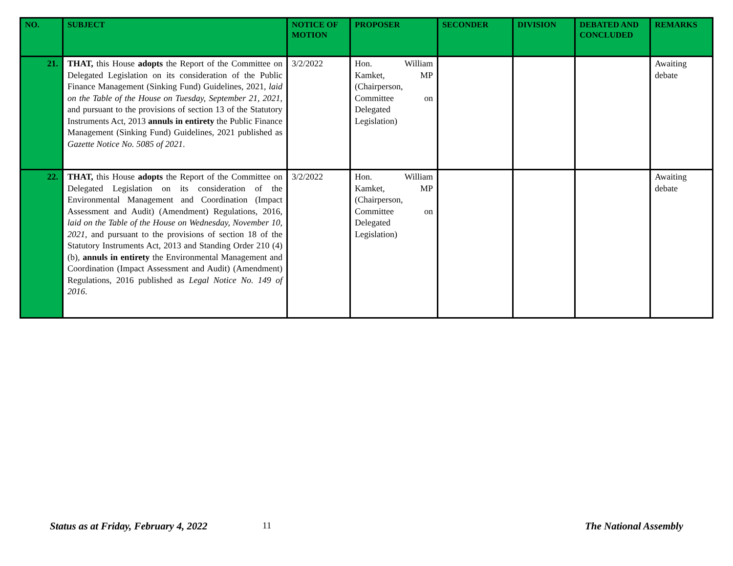| NO. | SUBJECT | NOTICE OF MOTION | PROPOSER | SECONDER | DIVISION | DEBATED AND CONCLUDED | REMARKS |
| --- | --- | --- | --- | --- | --- | --- | --- |
| 21. | THAT, this House adopts the Report of the Committee on Delegated Legislation on its consideration of the Public Finance Management (Sinking Fund) Guidelines, 2021, laid on the Table of the House on Tuesday, September 21, 2021 , and pursuant to the provisions of section 13 of the Statutory Instruments Act, 2013 annuls in entirety the Public Finance Management (Sinking Fund) Guidelines, 2021 published as Gazette Notice No. 5085 of 2021 . | 3/2/2022 | Hon. William Kamket, MP (Chairperson, Committee on Delegated Legislation) | | | | Awaiting debate |
| 22. | THAT, this House adopts the Report of the Committee on Delegated Legislation on its consideration of the Environmental Management and Coordination (Impact Assessment and Audit) (Amendment) Regulations, 2016, laid on the Table of the House on Wednesday, November 10, 2021 , and pursuant to the provisions of section 18 of the Statutory Instruments Act, 2013 and Standing Order 210 (4)(b), annuls in entirety the Environmental Management and Coordination (Impact Assessment and Audit) (Amendment) Regulations, 2016 published as Legal Notice No. 149 of 2016 . | 3/2/2022 | Hon. William Kamket, MP (Chairperson, Committee on Delegated Legislation) | | | | Awaiting debate |
Status as at Friday, February 4, 2022
11 The National Assembly